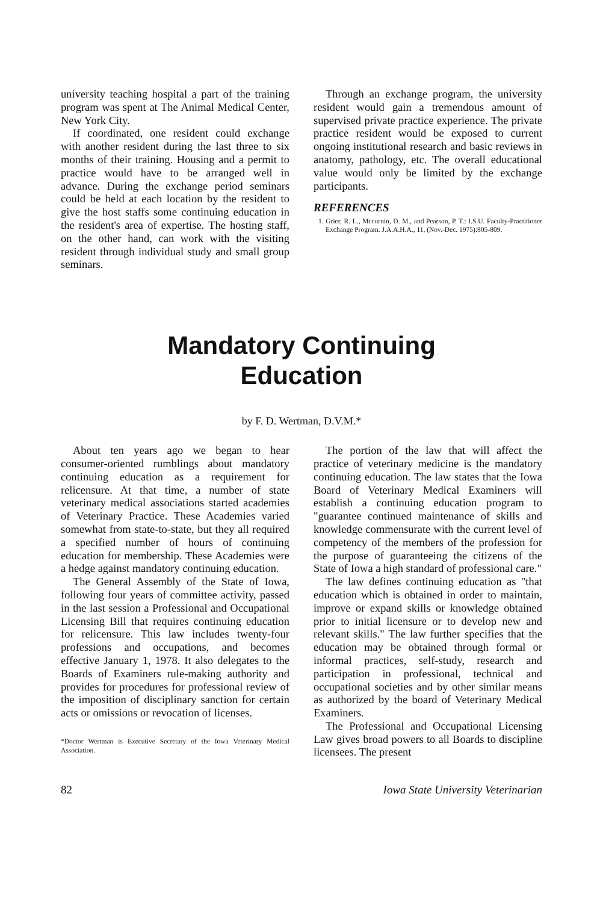university teaching hospital a part of the training program was spent at The Animal Medical Center, New York City.
If coordinated, one resident could exchange with another resident during the last three to six months of their training. Housing and a permit to practice would have to be arranged well in advance. During the exchange period seminars could be held at each location by the resident to give the host staffs some continuing education in the resident's area of expertise. The hosting staff, on the other hand, can work with the visiting resident through individual study and small group seminars.
Through an exchange program, the university resident would gain a tremendous amount of supervised private practice experience. The private practice resident would be exposed to current ongoing institutional research and basic reviews in anatomy, pathology, etc. The overall educational value would only be limited by the exchange participants.
REFERENCES
1. Grier, R. L., Mccurnin, D. M., and Pearson, P. T.: I.S.U. Faculty-Practitioner Exchange Program. J.A.A.H.A., 11, (Nov.-Dec. 1975):805-809.
Mandatory Continuing
Education
by F. D. Wertman, D.V.M.*
About ten years ago we began to hear consumer-oriented rumblings about mandatory continuing education as a requirement for relicensure. At that time, a number of state veterinary medical associations started academies of Veterinary Practice. These Academies varied somewhat from state-to-state, but they all required a specified number of hours of continuing education for membership. These Academies were a hedge against mandatory continuing education.
The General Assembly of the State of Iowa, following four years of committee activity, passed in the last session a Professional and Occupational Licensing Bill that requires continuing education for relicensure. This law includes twenty-four professions and occupations, and becomes effective January 1, 1978. It also delegates to the Boards of Examiners rule-making authority and provides for procedures for professional review of the imposition of disciplinary sanction for certain acts or omissions or revocation of licenses.
*Doctor Wertman is Executive Secretary of the Iowa Veterinary Medical Association.
The portion of the law that will affect the practice of veterinary medicine is the mandatory continuing education. The law states that the Iowa Board of Veterinary Medical Examiners will establish a continuing education program to "guarantee continued maintenance of skills and knowledge commensurate with the current level of competency of the members of the profession for the purpose of guaranteeing the citizens of the State of Iowa a high standard of professional care."
The law defines continuing education as "that education which is obtained in order to maintain, improve or expand skills or knowledge obtained prior to initial licensure or to develop new and relevant skills." The law further specifies that the education may be obtained through formal or informal practices, self-study, research and participation in professional, technical and occupational societies and by other similar means as authorized by the board of Veterinary Medical Examiners.
The Professional and Occupational Licensing Law gives broad powers to all Boards to discipline licensees. The present
82 Iowa State University Veterinarian